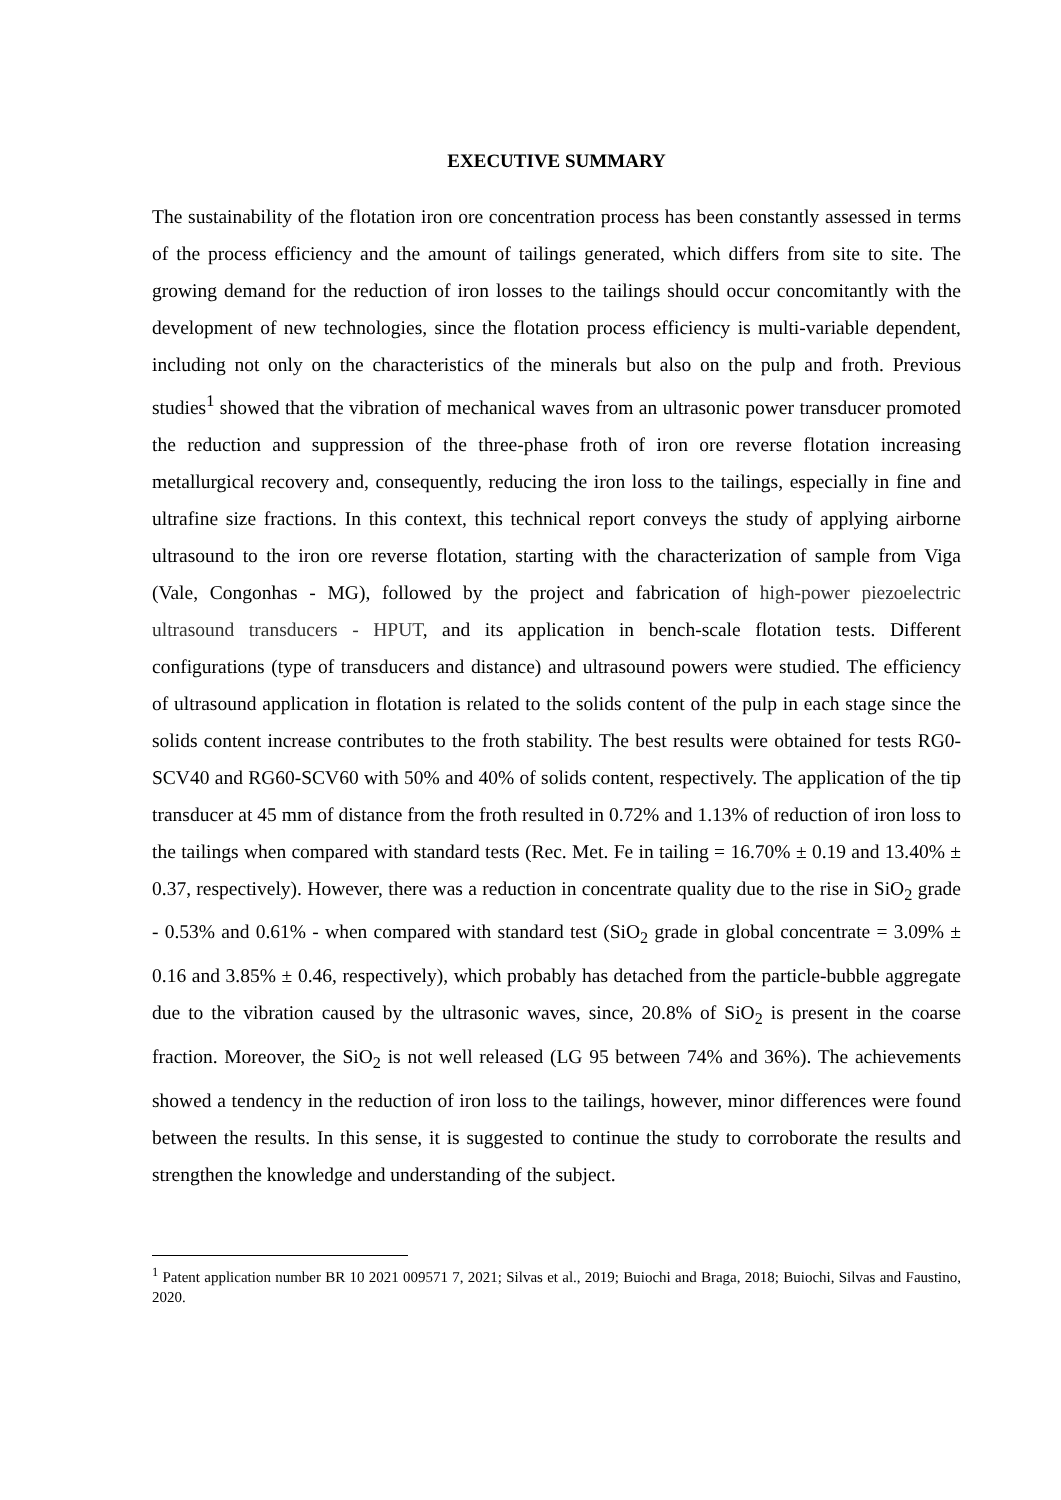EXECUTIVE SUMMARY
The sustainability of the flotation iron ore concentration process has been constantly assessed in terms of the process efficiency and the amount of tailings generated, which differs from site to site. The growing demand for the reduction of iron losses to the tailings should occur concomitantly with the development of new technologies, since the flotation process efficiency is multi-variable dependent, including not only on the characteristics of the minerals but also on the pulp and froth. Previous studies<sup>1</sup> showed that the vibration of mechanical waves from an ultrasonic power transducer promoted the reduction and suppression of the three-phase froth of iron ore reverse flotation increasing metallurgical recovery and, consequently, reducing the iron loss to the tailings, especially in fine and ultrafine size fractions. In this context, this technical report conveys the study of applying airborne ultrasound to the iron ore reverse flotation, starting with the characterization of sample from Viga (Vale, Congonhas - MG), followed by the project and fabrication of high-power piezoelectric ultrasound transducers - HPUT, and its application in bench-scale flotation tests. Different configurations (type of transducers and distance) and ultrasound powers were studied. The efficiency of ultrasound application in flotation is related to the solids content of the pulp in each stage since the solids content increase contributes to the froth stability. The best results were obtained for tests RG0-SCV40 and RG60-SCV60 with 50% and 40% of solids content, respectively. The application of the tip transducer at 45 mm of distance from the froth resulted in 0.72% and 1.13% of reduction of iron loss to the tailings when compared with standard tests (Rec. Met. Fe in tailing = 16.70% ± 0.19 and 13.40% ± 0.37, respectively). However, there was a reduction in concentrate quality due to the rise in SiO<sub>2</sub> grade - 0.53% and 0.61% - when compared with standard test (SiO<sub>2</sub> grade in global concentrate = 3.09% ± 0.16 and 3.85% ± 0.46, respectively), which probably has detached from the particle-bubble aggregate due to the vibration caused by the ultrasonic waves, since, 20.8% of SiO<sub>2</sub> is present in the coarse fraction. Moreover, the SiO<sub>2</sub> is not well released (LG 95 between 74% and 36%). The achievements showed a tendency in the reduction of iron loss to the tailings, however, minor differences were found between the results. In this sense, it is suggested to continue the study to corroborate the results and strengthen the knowledge and understanding of the subject.
<sup>1</sup> Patent application number BR 10 2021 009571 7, 2021; Silvas et al., 2019; Buiochi and Braga, 2018; Buiochi, Silvas and Faustino, 2020.